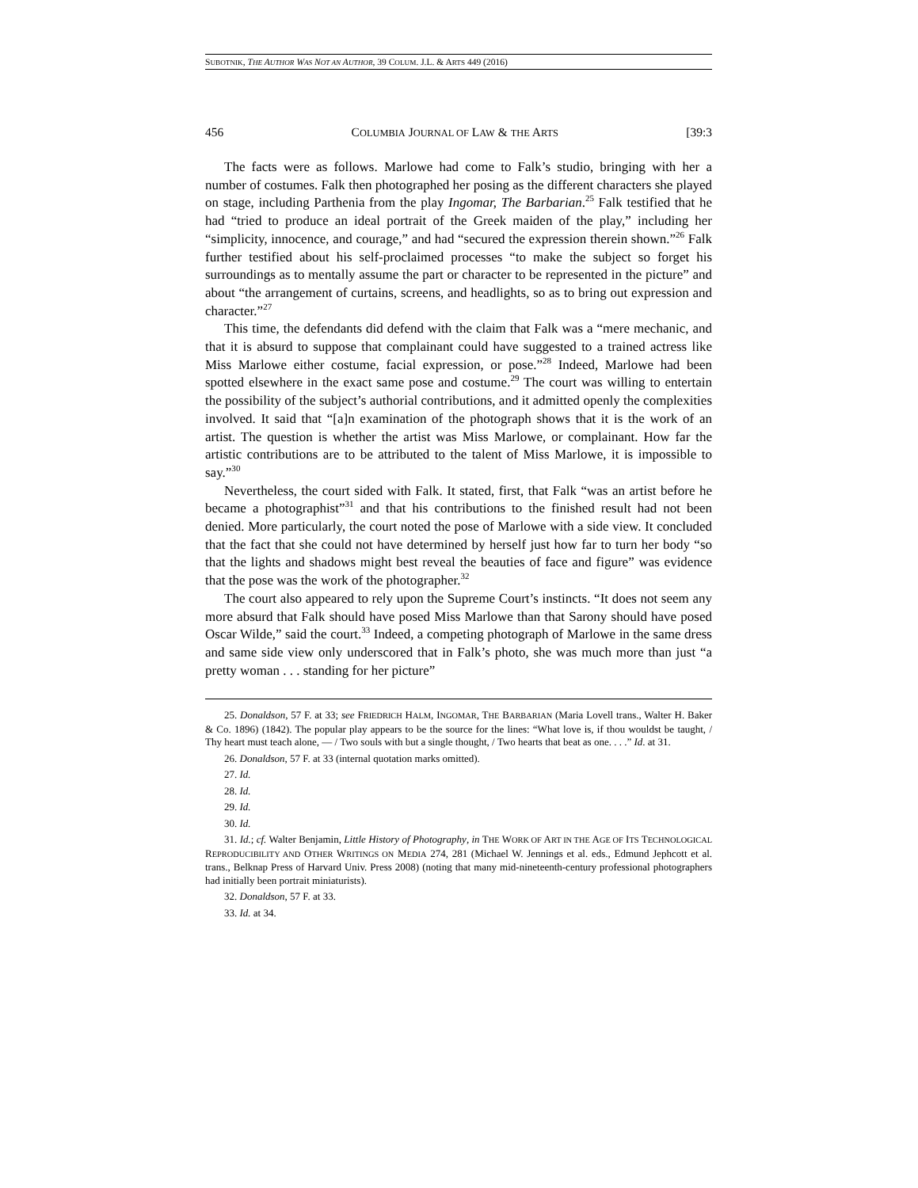SUBOTNIK, THE AUTHOR WAS NOT AN AUTHOR, 39 COLUM. J.L. & ARTS 449 (2016)
456 COLUMBIA JOURNAL OF LAW & THE ARTS [39:3
The facts were as follows. Marlowe had come to Falk’s studio, bringing with her a number of costumes. Falk then photographed her posing as the different characters she played on stage, including Parthenia from the play Ingomar, The Barbarian.<sup>25</sup> Falk testified that he had “tried to produce an ideal portrait of the Greek maiden of the play,” including her “simplicity, innocence, and courage,” and had “secured the expression therein shown.”<sup>26</sup> Falk further testified about his self-proclaimed processes “to make the subject so forget his surroundings as to mentally assume the part or character to be represented in the picture” and about “the arrangement of curtains, screens, and headlights, so as to bring out expression and character.”<sup>27</sup>
This time, the defendants did defend with the claim that Falk was a “mere mechanic, and that it is absurd to suppose that complainant could have suggested to a trained actress like Miss Marlowe either costume, facial expression, or pose.”<sup>28</sup> Indeed, Marlowe had been spotted elsewhere in the exact same pose and costume.<sup>29</sup> The court was willing to entertain the possibility of the subject’s authorial contributions, and it admitted openly the complexities involved. It said that “[a]n examination of the photograph shows that it is the work of an artist. The question is whether the artist was Miss Marlowe, or complainant. How far the artistic contributions are to be attributed to the talent of Miss Marlowe, it is impossible to say.”<sup>30</sup>
Nevertheless, the court sided with Falk. It stated, first, that Falk “was an artist before he became a photographist”<sup>31</sup> and that his contributions to the finished result had not been denied. More particularly, the court noted the pose of Marlowe with a side view. It concluded that the fact that she could not have determined by herself just how far to turn her body “so that the lights and shadows might best reveal the beauties of face and figure” was evidence that the pose was the work of the photographer.<sup>32</sup>
The court also appeared to rely upon the Supreme Court’s instincts. “It does not seem any more absurd that Falk should have posed Miss Marlowe than that Sarony should have posed Oscar Wilde,” said the court.<sup>33</sup> Indeed, a competing photograph of Marlowe in the same dress and same side view only underscored that in Falk’s photo, she was much more than just “a pretty woman . . . standing for her picture”
25. Donaldson, 57 F. at 33; see FRIEDRICH HALM, INGOMAR, THE BARBARIAN (Maria Lovell trans., Walter H. Baker & Co. 1896) (1842). The popular play appears to be the source for the lines: “What love is, if thou wouldst be taught, / Thy heart must teach alone, — / Two souls with but a single thought, / Two hearts that beat as one. . . .” Id. at 31.
26. Donaldson, 57 F. at 33 (internal quotation marks omitted).
27. Id.
28. Id.
29. Id.
30. Id.
31. Id.; cf. Walter Benjamin, Little History of Photography, in THE WORK OF ART IN THE AGE OF ITS TECHNOLOGICAL REPRODUCIBILITY AND OTHER WRITINGS ON MEDIA 274, 281 (Michael W. Jennings et al. eds., Edmund Jephcott et al. trans., Belknap Press of Harvard Univ. Press 2008) (noting that many mid-nineteenth-century professional photographers had initially been portrait miniaturists).
32. Donaldson, 57 F. at 33.
33. Id. at 34.